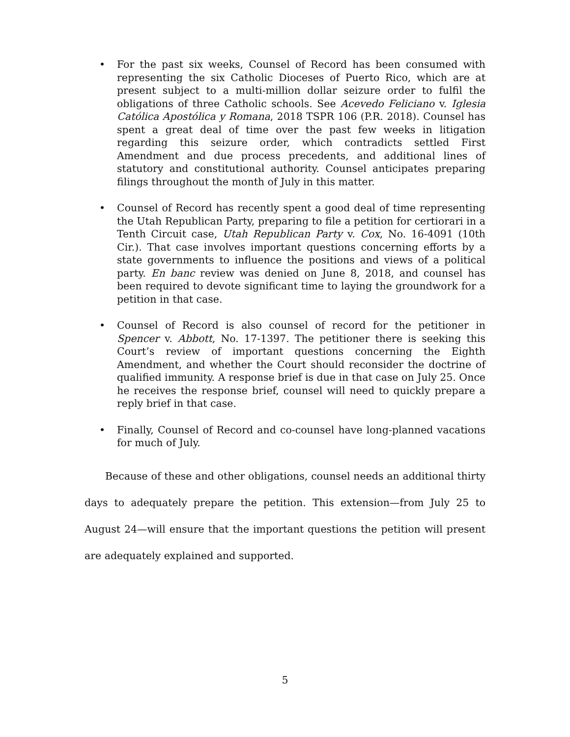• For the past six weeks, Counsel of Record has been consumed with representing the six Catholic Dioceses of Puerto Rico, which are at present subject to a multi-million dollar seizure order to fulfil the obligations of three Catholic schools. See Acevedo Feliciano v. Iglesia Católica Apostólica y Romana, 2018 TSPR 106 (P.R. 2018). Counsel has spent a great deal of time over the past few weeks in litigation regarding this seizure order, which contradicts settled First Amendment and due process precedents, and additional lines of statutory and constitutional authority. Counsel anticipates preparing filings throughout the month of July in this matter.
• Counsel of Record has recently spent a good deal of time representing the Utah Republican Party, preparing to file a petition for certiorari in a Tenth Circuit case, Utah Republican Party v. Cox, No. 16-4091 (10th Cir.). That case involves important questions concerning efforts by a state governments to influence the positions and views of a political party. En banc review was denied on June 8, 2018, and counsel has been required to devote significant time to laying the groundwork for a petition in that case.
• Counsel of Record is also counsel of record for the petitioner in Spencer v. Abbott, No. 17-1397. The petitioner there is seeking this Court’s review of important questions concerning the Eighth Amendment, and whether the Court should reconsider the doctrine of qualified immunity. A response brief is due in that case on July 25. Once he receives the response brief, counsel will need to quickly prepare a reply brief in that case.
• Finally, Counsel of Record and co-counsel have long-planned vacations for much of July.
Because of these and other obligations, counsel needs an additional thirty days to adequately prepare the petition. This extension—from July 25 to August 24—will ensure that the important questions the petition will present are adequately explained and supported.
5